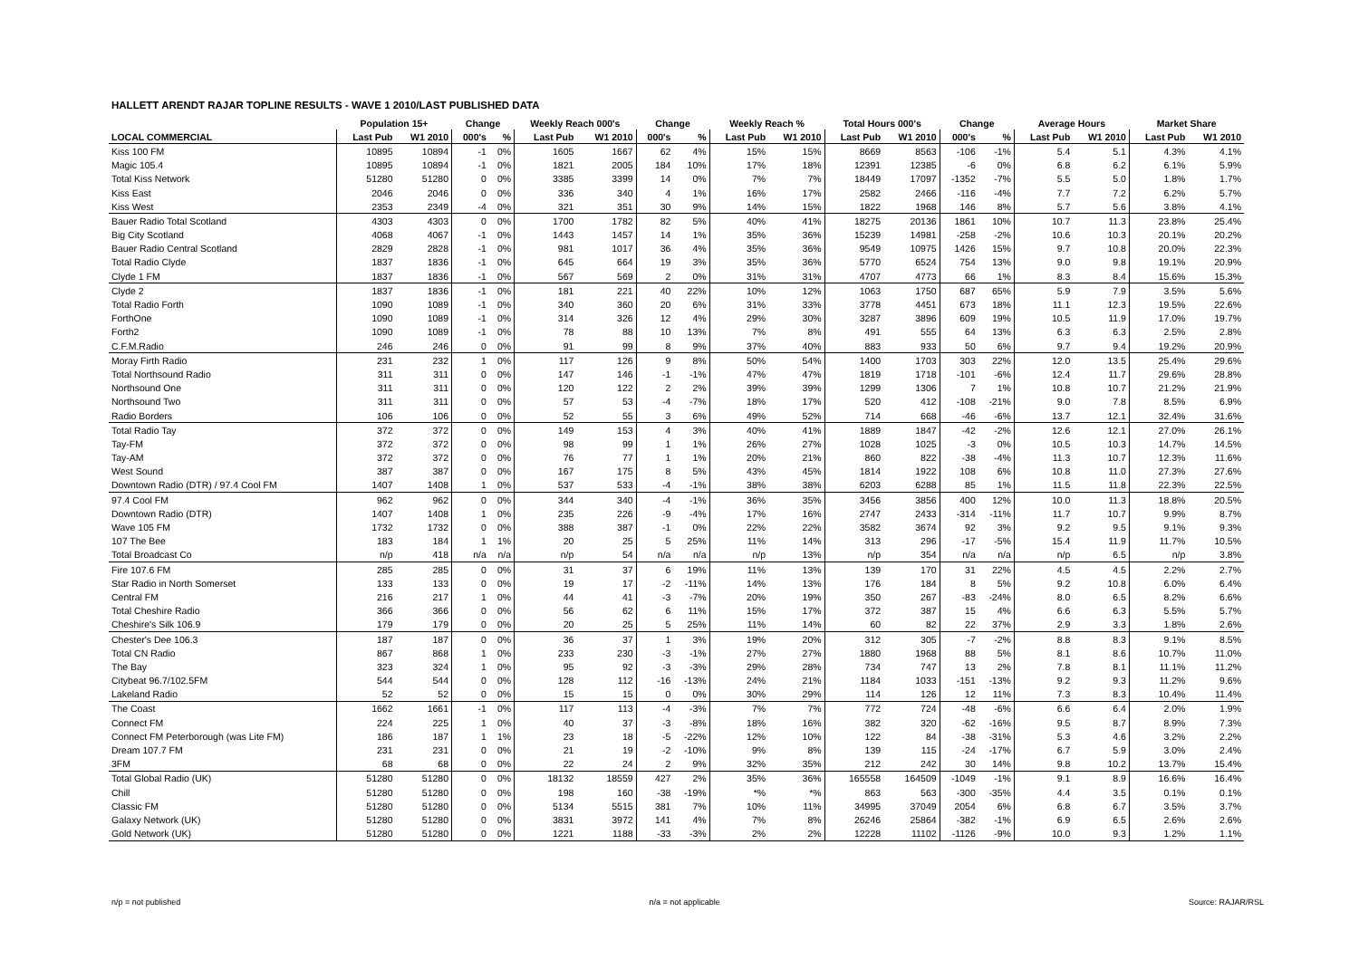HALLETT ARENDT RAJAR TOPLINE RESULTS - WAVE 1 2010/LAST PUBLISHED DATA
| | Population 15+ | | Change | | Weekly Reach 000's | | Change | | Weekly Reach % | | Total Hours 000's | | Change | | Average Hours | | Market Share | |
| --- | --- | --- | --- | --- | --- | --- | --- | --- | --- | --- | --- | --- | --- | --- | --- | --- | --- | --- |
| LOCAL COMMERCIAL | Last Pub | W1 2010 | 000's | % | Last Pub | W1 2010 | 000's | % | Last Pub | W1 2010 | Last Pub | W1 2010 | 000's | % | Last Pub | W1 2010 | Last Pub | W1 2010 |
| Kiss 100 FM | 10895 | 10894 | -1 | 0% | 1605 | 1667 | 62 | 4% | 15% | 15% | 8669 | 8563 | -106 | -1% | 5.4 | 5.1 | 4.3% | 4.1% |
| Magic 105.4 | 10895 | 10894 | -1 | 0% | 1821 | 2005 | 184 | 10% | 17% | 18% | 12391 | 12385 | -6 | 0% | 6.8 | 6.2 | 6.1% | 5.9% |
| Total Kiss Network | 51280 | 51280 | 0 | 0% | 3385 | 3399 | 14 | 0% | 7% | 7% | 18449 | 17097 | -1352 | -7% | 5.5 | 5.0 | 1.8% | 1.7% |
| Kiss East | 2046 | 2046 | 0 | 0% | 336 | 340 | 4 | 1% | 16% | 17% | 2582 | 2466 | -116 | -4% | 7.7 | 7.2 | 6.2% | 5.7% |
| Kiss West | 2353 | 2349 | -4 | 0% | 321 | 351 | 30 | 9% | 14% | 15% | 1822 | 1968 | 146 | 8% | 5.7 | 5.6 | 3.8% | 4.1% |
| Bauer Radio Total Scotland | 4303 | 4303 | 0 | 0% | 1700 | 1782 | 82 | 5% | 40% | 41% | 18275 | 20136 | 1861 | 10% | 10.7 | 11.3 | 23.8% | 25.4% |
| Big City Scotland | 4068 | 4067 | -1 | 0% | 1443 | 1457 | 14 | 1% | 35% | 36% | 15239 | 14981 | -258 | -2% | 10.6 | 10.3 | 20.1% | 20.2% |
| Bauer Radio Central Scotland | 2829 | 2828 | -1 | 0% | 981 | 1017 | 36 | 4% | 35% | 36% | 9549 | 10975 | 1426 | 15% | 9.7 | 10.8 | 20.0% | 22.3% |
| Total Radio Clyde | 1837 | 1836 | -1 | 0% | 645 | 664 | 19 | 3% | 35% | 36% | 5770 | 6524 | 754 | 13% | 9.0 | 9.8 | 19.1% | 20.9% |
| Clyde 1 FM | 1837 | 1836 | -1 | 0% | 567 | 569 | 2 | 0% | 31% | 31% | 4707 | 4773 | 66 | 1% | 8.3 | 8.4 | 15.6% | 15.3% |
| Clyde 2 | 1837 | 1836 | -1 | 0% | 181 | 221 | 40 | 22% | 10% | 12% | 1063 | 1750 | 687 | 65% | 5.9 | 7.9 | 3.5% | 5.6% |
| Total Radio Forth | 1090 | 1089 | -1 | 0% | 340 | 360 | 20 | 6% | 31% | 33% | 3778 | 4451 | 673 | 18% | 11.1 | 12.3 | 19.5% | 22.6% |
| ForthOne | 1090 | 1089 | -1 | 0% | 314 | 326 | 12 | 4% | 29% | 30% | 3287 | 3896 | 609 | 19% | 10.5 | 11.9 | 17.0% | 19.7% |
| Forth2 | 1090 | 1089 | -1 | 0% | 78 | 88 | 10 | 13% | 7% | 8% | 491 | 555 | 64 | 13% | 6.3 | 6.3 | 2.5% | 2.8% |
| C.F.M.Radio | 246 | 246 | 0 | 0% | 91 | 99 | 8 | 9% | 37% | 40% | 883 | 933 | 50 | 6% | 9.7 | 9.4 | 19.2% | 20.9% |
| Moray Firth Radio | 231 | 232 | 1 | 0% | 117 | 126 | 9 | 8% | 50% | 54% | 1400 | 1703 | 303 | 22% | 12.0 | 13.5 | 25.4% | 29.6% |
| Total Northsound Radio | 311 | 311 | 0 | 0% | 147 | 146 | -1 | -1% | 47% | 47% | 1819 | 1718 | -101 | -6% | 12.4 | 11.7 | 29.6% | 28.8% |
| Northsound One | 311 | 311 | 0 | 0% | 120 | 122 | 2 | 2% | 39% | 39% | 1299 | 1306 | 7 | 1% | 10.8 | 10.7 | 21.2% | 21.9% |
| Northsound Two | 311 | 311 | 0 | 0% | 57 | 53 | -4 | -7% | 18% | 17% | 520 | 412 | -108 | -21% | 9.0 | 7.8 | 8.5% | 6.9% |
| Radio Borders | 106 | 106 | 0 | 0% | 52 | 55 | 3 | 6% | 49% | 52% | 714 | 668 | -46 | -6% | 13.7 | 12.1 | 32.4% | 31.6% |
| Total Radio Tay | 372 | 372 | 0 | 0% | 149 | 153 | 4 | 3% | 40% | 41% | 1889 | 1847 | -42 | -2% | 12.6 | 12.1 | 27.0% | 26.1% |
| Tay-FM | 372 | 372 | 0 | 0% | 98 | 99 | 1 | 1% | 26% | 27% | 1028 | 1025 | -3 | 0% | 10.5 | 10.3 | 14.7% | 14.5% |
| Tay-AM | 372 | 372 | 0 | 0% | 76 | 77 | 1 | 1% | 20% | 21% | 860 | 822 | -38 | -4% | 11.3 | 10.7 | 12.3% | 11.6% |
| West Sound | 387 | 387 | 0 | 0% | 167 | 175 | 8 | 5% | 43% | 45% | 1814 | 1922 | 108 | 6% | 10.8 | 11.0 | 27.3% | 27.6% |
| Downtown Radio (DTR) / 97.4 Cool FM | 1407 | 1408 | 1 | 0% | 537 | 533 | -4 | -1% | 38% | 38% | 6203 | 6288 | 85 | 1% | 11.5 | 11.8 | 22.3% | 22.5% |
| 97.4 Cool FM | 962 | 962 | 0 | 0% | 344 | 340 | -4 | -1% | 36% | 35% | 3456 | 3856 | 400 | 12% | 10.0 | 11.3 | 18.8% | 20.5% |
| Downtown Radio (DTR) | 1407 | 1408 | 1 | 0% | 235 | 226 | -9 | -4% | 17% | 16% | 2747 | 2433 | -314 | -11% | 11.7 | 10.7 | 9.9% | 8.7% |
| Wave 105 FM | 1732 | 1732 | 0 | 0% | 388 | 387 | -1 | 0% | 22% | 22% | 3582 | 3674 | 92 | 3% | 9.2 | 9.5 | 9.1% | 9.3% |
| 107 The Bee | 183 | 184 | 1 | 1% | 20 | 25 | 5 | 25% | 11% | 14% | 313 | 296 | -17 | -5% | 15.4 | 11.9 | 11.7% | 10.5% |
| Total Broadcast Co | n/p | 418 | n/a | n/a | n/p | 54 | n/a | n/a | n/p | 13% | n/p | 354 | n/a | n/a | n/p | 6.5 | n/p | 3.8% |
| Fire 107.6 FM | 285 | 285 | 0 | 0% | 31 | 37 | 6 | 19% | 11% | 13% | 139 | 170 | 31 | 22% | 4.5 | 4.5 | 2.2% | 2.7% |
| Star Radio in North Somerset | 133 | 133 | 0 | 0% | 19 | 17 | -2 | -11% | 14% | 13% | 176 | 184 | 8 | 5% | 9.2 | 10.8 | 6.0% | 6.4% |
| Central FM | 216 | 217 | 1 | 0% | 44 | 41 | -3 | -7% | 20% | 19% | 350 | 267 | -83 | -24% | 8.0 | 6.5 | 8.2% | 6.6% |
| Total Cheshire Radio | 366 | 366 | 0 | 0% | 56 | 62 | 6 | 11% | 15% | 17% | 372 | 387 | 15 | 4% | 6.6 | 6.3 | 5.5% | 5.7% |
| Cheshire's Silk 106.9 | 179 | 179 | 0 | 0% | 20 | 25 | 5 | 25% | 11% | 14% | 60 | 82 | 22 | 37% | 2.9 | 3.3 | 1.8% | 2.6% |
| Chester's Dee 106.3 | 187 | 187 | 0 | 0% | 36 | 37 | 1 | 3% | 19% | 20% | 312 | 305 | -7 | -2% | 8.8 | 8.3 | 9.1% | 8.5% |
| Total CN Radio | 867 | 868 | 1 | 0% | 233 | 230 | -3 | -1% | 27% | 27% | 1880 | 1968 | 88 | 5% | 8.1 | 8.6 | 10.7% | 11.0% |
| The Bay | 323 | 324 | 1 | 0% | 95 | 92 | -3 | -3% | 29% | 28% | 734 | 747 | 13 | 2% | 7.8 | 8.1 | 11.1% | 11.2% |
| Citybeat 96.7/102.5FM | 544 | 544 | 0 | 0% | 128 | 112 | -16 | -13% | 24% | 21% | 1184 | 1033 | -151 | -13% | 9.2 | 9.3 | 11.2% | 9.6% |
| Lakeland Radio | 52 | 52 | 0 | 0% | 15 | 15 | 0 | 0% | 30% | 29% | 114 | 126 | 12 | 11% | 7.3 | 8.3 | 10.4% | 11.4% |
| The Coast | 1662 | 1661 | -1 | 0% | 117 | 113 | -4 | -3% | 7% | 7% | 772 | 724 | -48 | -6% | 6.6 | 6.4 | 2.0% | 1.9% |
| Connect FM | 224 | 225 | 1 | 0% | 40 | 37 | -3 | -8% | 18% | 16% | 382 | 320 | -62 | -16% | 9.5 | 8.7 | 8.9% | 7.3% |
| Connect FM Peterborough (was Lite FM) | 186 | 187 | 1 | 1% | 23 | 18 | -5 | -22% | 12% | 10% | 122 | 84 | -38 | -31% | 5.3 | 4.6 | 3.2% | 2.2% |
| Dream 107.7 FM | 231 | 231 | 0 | 0% | 21 | 19 | -2 | -10% | 9% | 8% | 139 | 115 | -24 | -17% | 6.7 | 5.9 | 3.0% | 2.4% |
| 3FM | 68 | 68 | 0 | 0% | 22 | 24 | 2 | 9% | 32% | 35% | 212 | 242 | 30 | 14% | 9.8 | 10.2 | 13.7% | 15.4% |
| Total Global Radio (UK) | 51280 | 51280 | 0 | 0% | 18132 | 18559 | 427 | 2% | 35% | 36% | 165558 | 164509 | -1049 | -1% | 9.1 | 8.9 | 16.6% | 16.4% |
| Chill | 51280 | 51280 | 0 | 0% | 198 | 160 | -38 | -19% | *% | *% | 863 | 563 | -300 | -35% | 4.4 | 3.5 | 0.1% | 0.1% |
| Classic FM | 51280 | 51280 | 0 | 0% | 5134 | 5515 | 381 | 7% | 10% | 11% | 34995 | 37049 | 2054 | 6% | 6.8 | 6.7 | 3.5% | 3.7% |
| Galaxy Network (UK) | 51280 | 51280 | 0 | 0% | 3831 | 3972 | 141 | 4% | 7% | 8% | 26246 | 25864 | -382 | -1% | 6.9 | 6.5 | 2.6% | 2.6% |
| Gold Network (UK) | 51280 | 51280 | 0 | 0% | 1221 | 1188 | -33 | -3% | 2% | 2% | 12228 | 11102 | -1126 | -9% | 10.0 | 9.3 | 1.2% | 1.1% |
n/p = not published n/a = not applicable Source: RAJAR/RSL